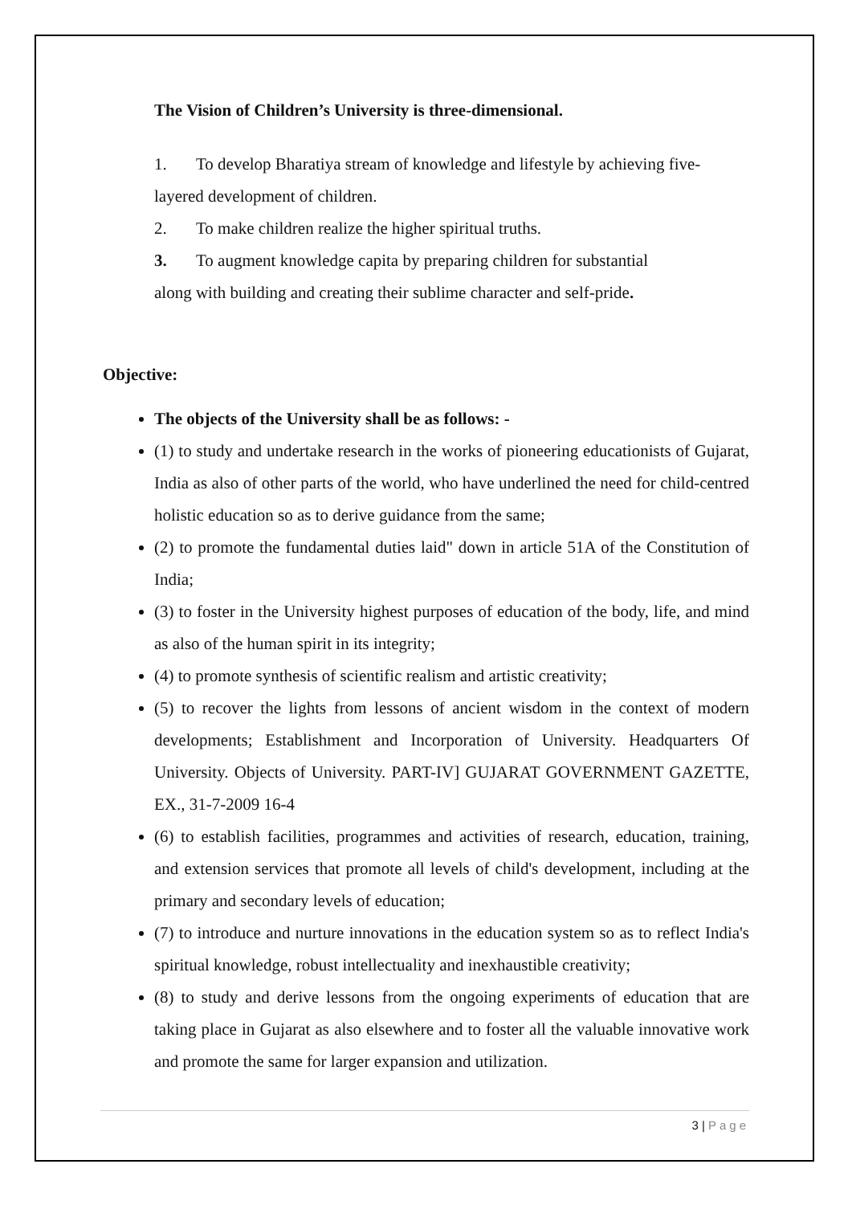The Vision of Children’s University is three-dimensional.
1. To develop Bharatiya stream of knowledge and lifestyle by achieving five-layered development of children.
2. To make children realize the higher spiritual truths.
3. To augment knowledge capita by preparing children for substantial
along with building and creating their sublime character and self-pride.
Objective:
The objects of the University shall be as follows: -
(1) to study and undertake research in the works of pioneering educationists of Gujarat, India as also of other parts of the world, who have underlined the need for child-centred holistic education so as to derive guidance from the same;
(2) to promote the fundamental duties laid" down in article 51A of the Constitution of India;
(3) to foster in the University highest purposes of education of the body, life, and mind as also of the human spirit in its integrity;
(4) to promote synthesis of scientific realism and artistic creativity;
(5) to recover the lights from lessons of ancient wisdom in the context of modern developments; Establishment and Incorporation of University. Headquarters Of University. Objects of University. PART-IV] GUJARAT GOVERNMENT GAZETTE, EX., 31-7-2009 16-4
(6) to establish facilities, programmes and activities of research, education, training, and extension services that promote all levels of child's development, including at the primary and secondary levels of education;
(7) to introduce and nurture innovations in the education system so as to reflect India's spiritual knowledge, robust intellectuality and inexhaustible creativity;
(8) to study and derive lessons from the ongoing experiments of education that are taking place in Gujarat as also elsewhere and to foster all the valuable innovative work and promote the same for larger expansion and utilization.
3 | Page